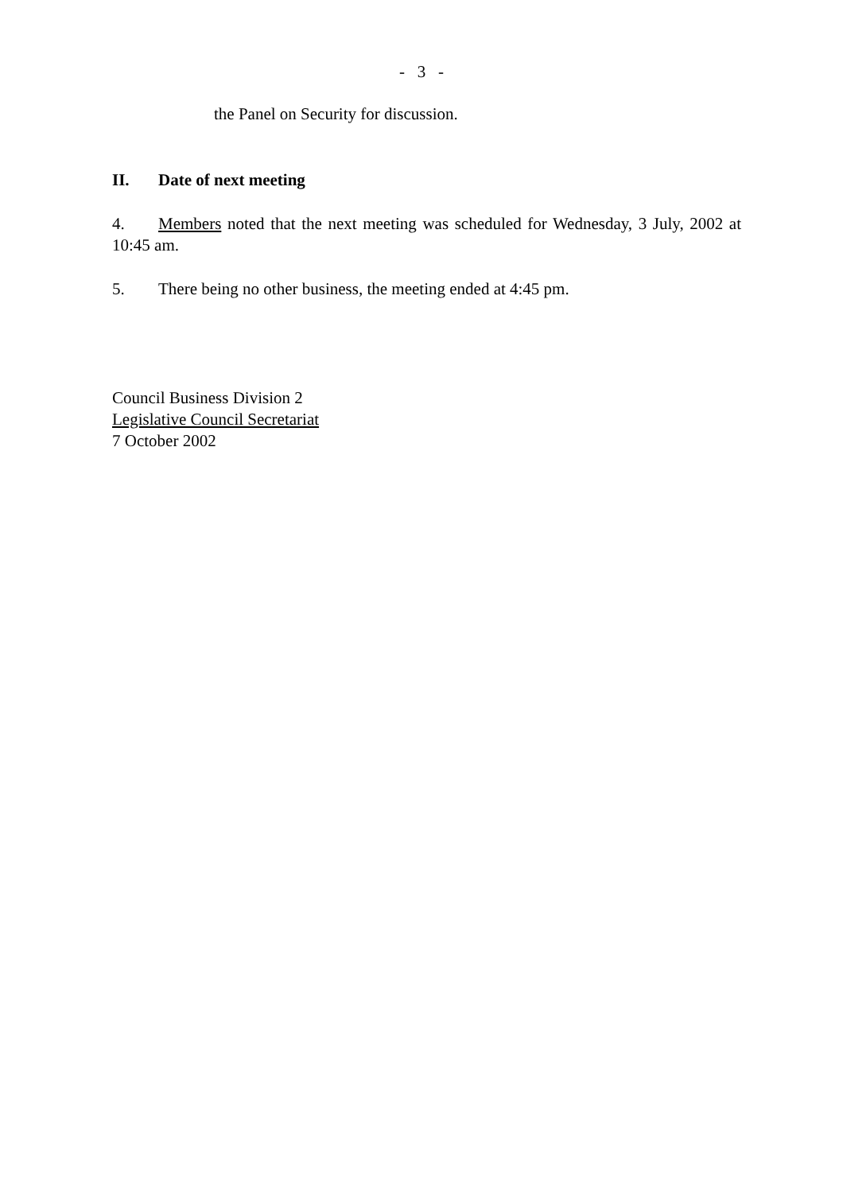- 3 -
the Panel on Security for discussion.
II. Date of next meeting
4. Members noted that the next meeting was scheduled for Wednesday, 3 July, 2002 at 10:45 am.
5. There being no other business, the meeting ended at 4:45 pm.
Council Business Division 2
Legislative Council Secretariat
7 October 2002